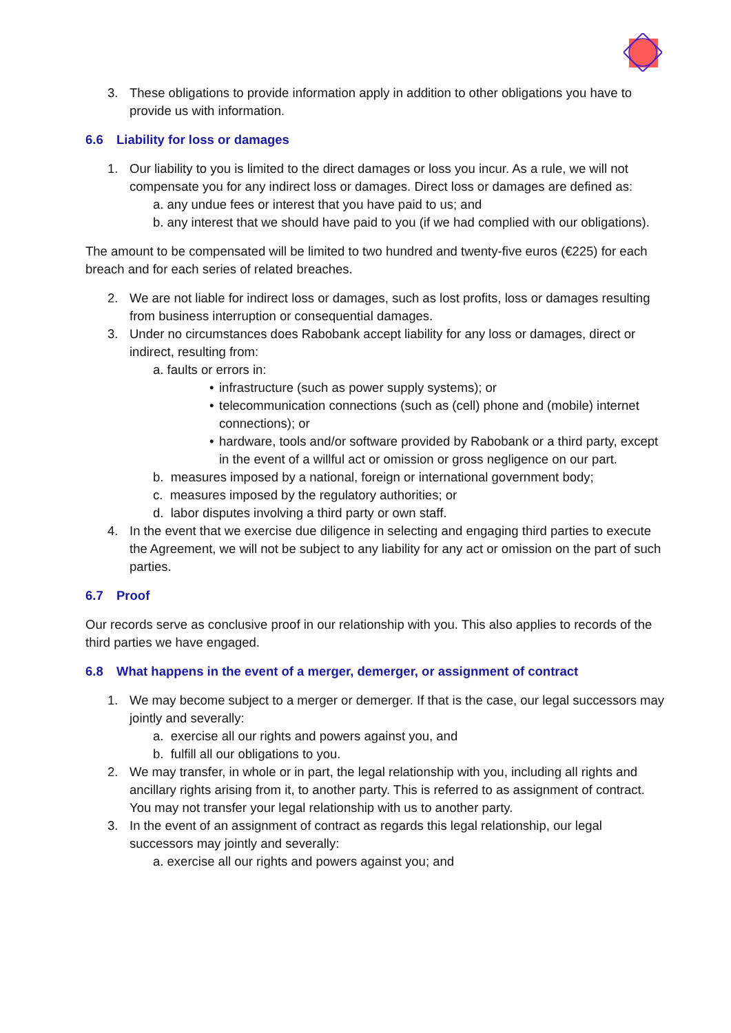3. These obligations to provide information apply in addition to other obligations you have to provide us with information.
6.6 Liability for loss or damages
1. Our liability to you is limited to the direct damages or loss you incur. As a rule, we will not compensate you for any indirect loss or damages. Direct loss or damages are defined as:
a. any undue fees or interest that you have paid to us; and
b. any interest that we should have paid to you (if we had complied with our obligations).
The amount to be compensated will be limited to two hundred and twenty-five euros (€225) for each breach and for each series of related breaches.
2. We are not liable for indirect loss or damages, such as lost profits, loss or damages resulting from business interruption or consequential damages.
3. Under no circumstances does Rabobank accept liability for any loss or damages, direct or indirect, resulting from:
a. faults or errors in:
• infrastructure (such as power supply systems); or
• telecommunication connections (such as (cell) phone and (mobile) internet connections); or
• hardware, tools and/or software provided by Rabobank or a third party, except in the event of a willful act or omission or gross negligence on our part.
b. measures imposed by a national, foreign or international government body;
c. measures imposed by the regulatory authorities; or
d. labor disputes involving a third party or own staff.
4. In the event that we exercise due diligence in selecting and engaging third parties to execute the Agreement, we will not be subject to any liability for any act or omission on the part of such parties.
6.7 Proof
Our records serve as conclusive proof in our relationship with you. This also applies to records of the third parties we have engaged.
6.8 What happens in the event of a merger, demerger, or assignment of contract
1. We may become subject to a merger or demerger. If that is the case, our legal successors may jointly and severally:
a. exercise all our rights and powers against you, and
b. fulfill all our obligations to you.
2. We may transfer, in whole or in part, the legal relationship with you, including all rights and ancillary rights arising from it, to another party. This is referred to as assignment of contract. You may not transfer your legal relationship with us to another party.
3. In the event of an assignment of contract as regards this legal relationship, our legal successors may jointly and severally:
a. exercise all our rights and powers against you; and